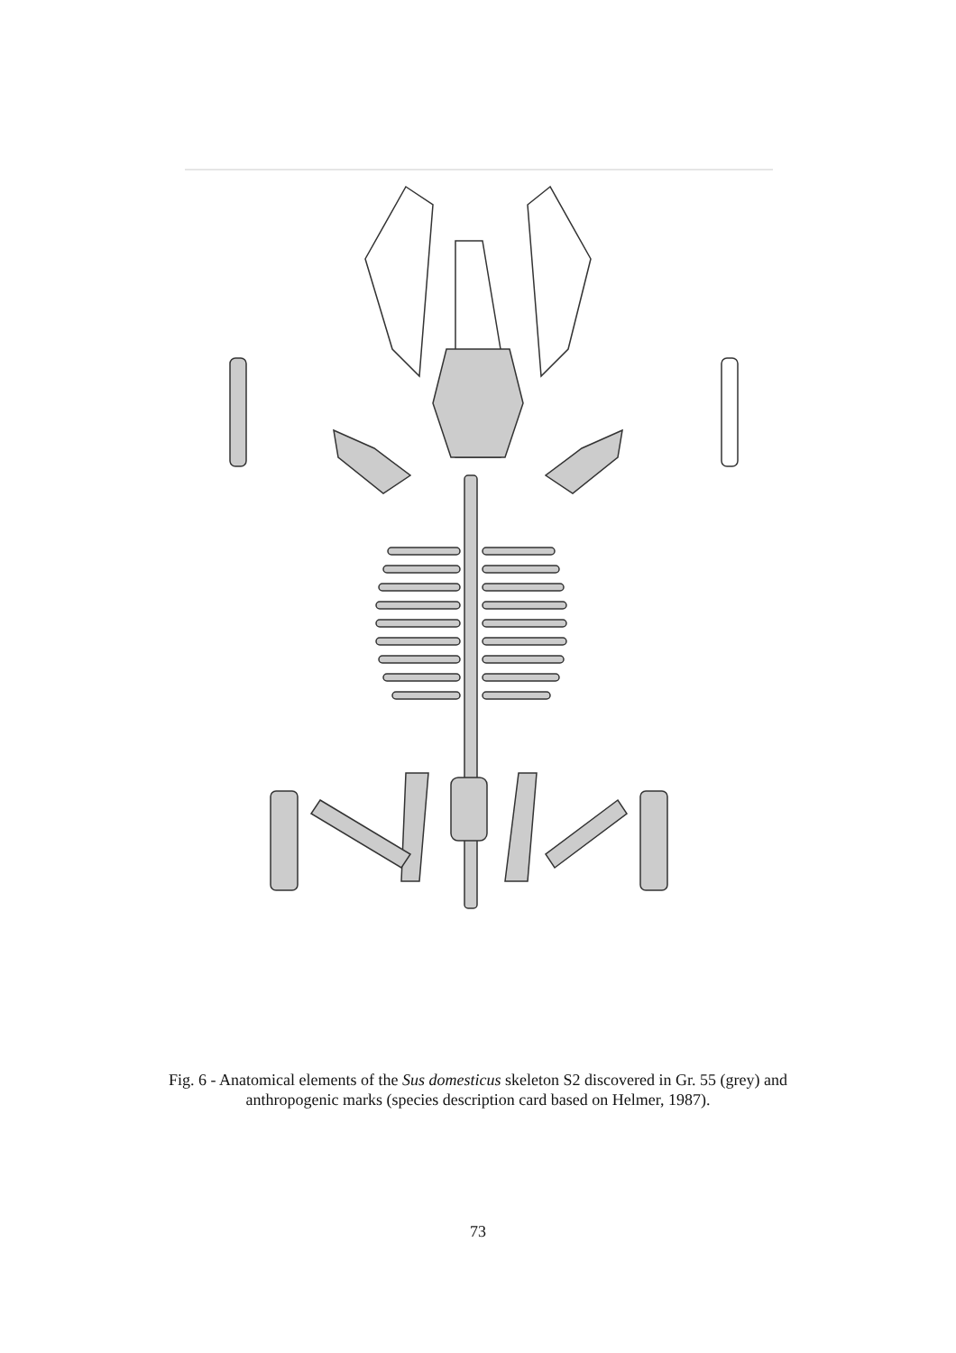Fig. 6 - Anatomical elements of the Sus domesticus skeleton S2 discovered in Gr. 55 (grey) and anthropogenic marks (species description card based on Helmer, 1987).
73